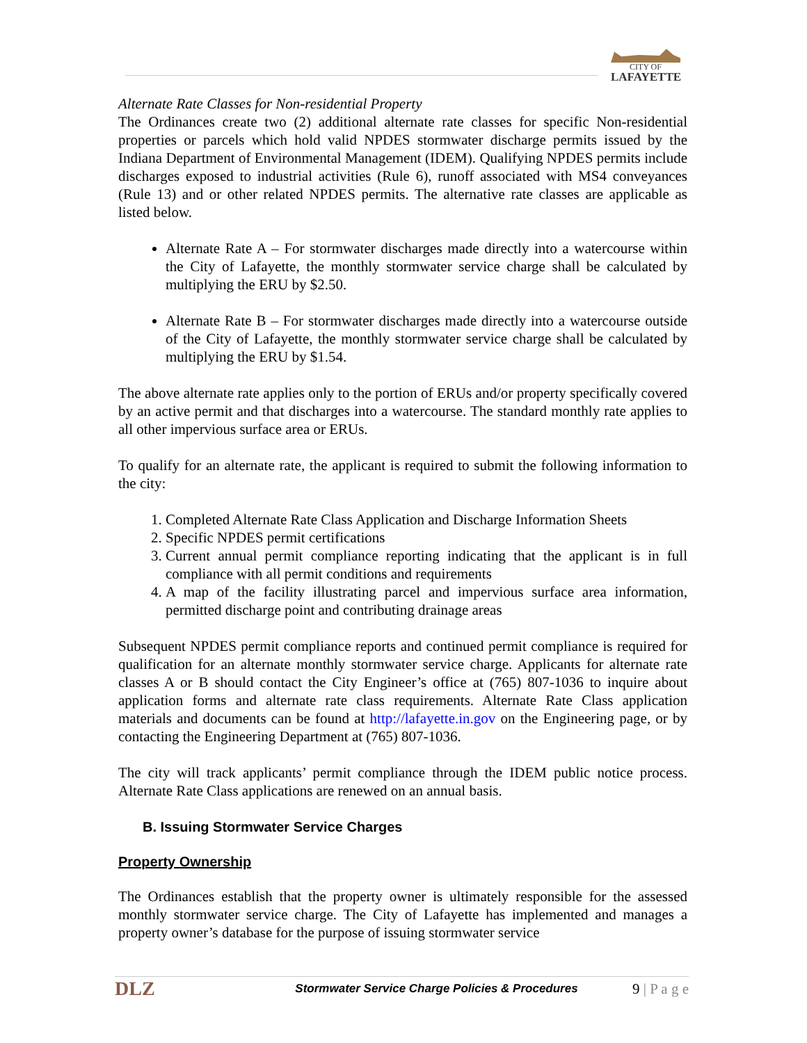CITY OF
LAFAYETTE
Alternate Rate Classes for Non-residential Property
The Ordinances create two (2) additional alternate rate classes for specific Non-residential properties or parcels which hold valid NPDES stormwater discharge permits issued by the Indiana Department of Environmental Management (IDEM). Qualifying NPDES permits include discharges exposed to industrial activities (Rule 6), runoff associated with MS4 conveyances (Rule 13) and or other related NPDES permits. The alternative rate classes are applicable as listed below.
Alternate Rate A – For stormwater discharges made directly into a watercourse within the City of Lafayette, the monthly stormwater service charge shall be calculated by multiplying the ERU by $2.50.
Alternate Rate B – For stormwater discharges made directly into a watercourse outside of the City of Lafayette, the monthly stormwater service charge shall be calculated by multiplying the ERU by $1.54.
The above alternate rate applies only to the portion of ERUs and/or property specifically covered by an active permit and that discharges into a watercourse. The standard monthly rate applies to all other impervious surface area or ERUs.
To qualify for an alternate rate, the applicant is required to submit the following information to the city:
1. Completed Alternate Rate Class Application and Discharge Information Sheets
2. Specific NPDES permit certifications
3. Current annual permit compliance reporting indicating that the applicant is in full compliance with all permit conditions and requirements
4. A map of the facility illustrating parcel and impervious surface area information, permitted discharge point and contributing drainage areas
Subsequent NPDES permit compliance reports and continued permit compliance is required for qualification for an alternate monthly stormwater service charge. Applicants for alternate rate classes A or B should contact the City Engineer’s office at (765) 807-1036 to inquire about application forms and alternate rate class requirements. Alternate Rate Class application materials and documents can be found at http://lafayette.in.gov on the Engineering page, or by contacting the Engineering Department at (765) 807-1036.
The city will track applicants’ permit compliance through the IDEM public notice process. Alternate Rate Class applications are renewed on an annual basis.
B. Issuing Stormwater Service Charges
Property Ownership
The Ordinances establish that the property owner is ultimately responsible for the assessed monthly stormwater service charge. The City of Lafayette has implemented and manages a property owner’s database for the purpose of issuing stormwater service
DLZ
Stormwater Service Charge Policies & Procedures
9 | P a g e